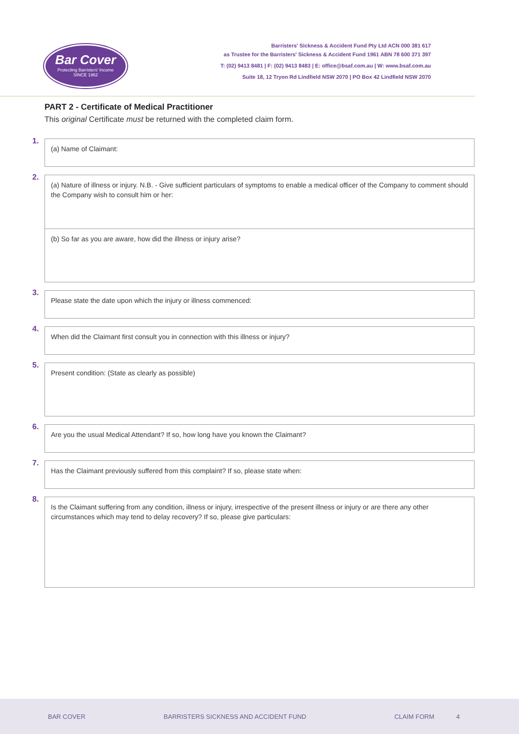Bar Cover
Protecting Barristers' Income
SINCE 1962
Barristers' Sickness & Accident Fund Pty Ltd ACN 000 381 617
as Trustee for the Barristers' Sickness & Accident Fund 1961 ABN 78 600 371 397
T: (02) 9413 8481 | F: (02) 9413 8483 | E: office@bsaf.com.au | W: www.bsaf.com.au
Suite 18, 12 Tryon Rd Lindfield NSW 2070 | PO Box 42 Lindfield NSW 2070
PART 2 - Certificate of Medical Practitioner
This original Certificate must be returned with the completed claim form.
1.
(a) Name of Claimant:
2.
(a) Nature of illness or injury. N.B. - Give sufficient particulars of symptoms to enable a medical officer of the Company to comment should the Company wish to consult him or her:
(b) So far as you are aware, how did the illness or injury arise?
3.
Please state the date upon which the injury or illness commenced:
4.
When did the Claimant first consult you in connection with this illness or injury?
5.
Present condition: (State as clearly as possible)
6.
Are you the usual Medical Attendant? If so, how long have you known the Claimant?
7.
Has the Claimant previously suffered from this complaint? If so, please state when:
8.
Is the Claimant suffering from any condition, illness or injury, irrespective of the present illness or injury or are there any other circumstances which may tend to delay recovery? If so, please give particulars:
BAR COVER BARRISTERS SICKNESS AND ACCIDENT FUND CLAIM FORM 4